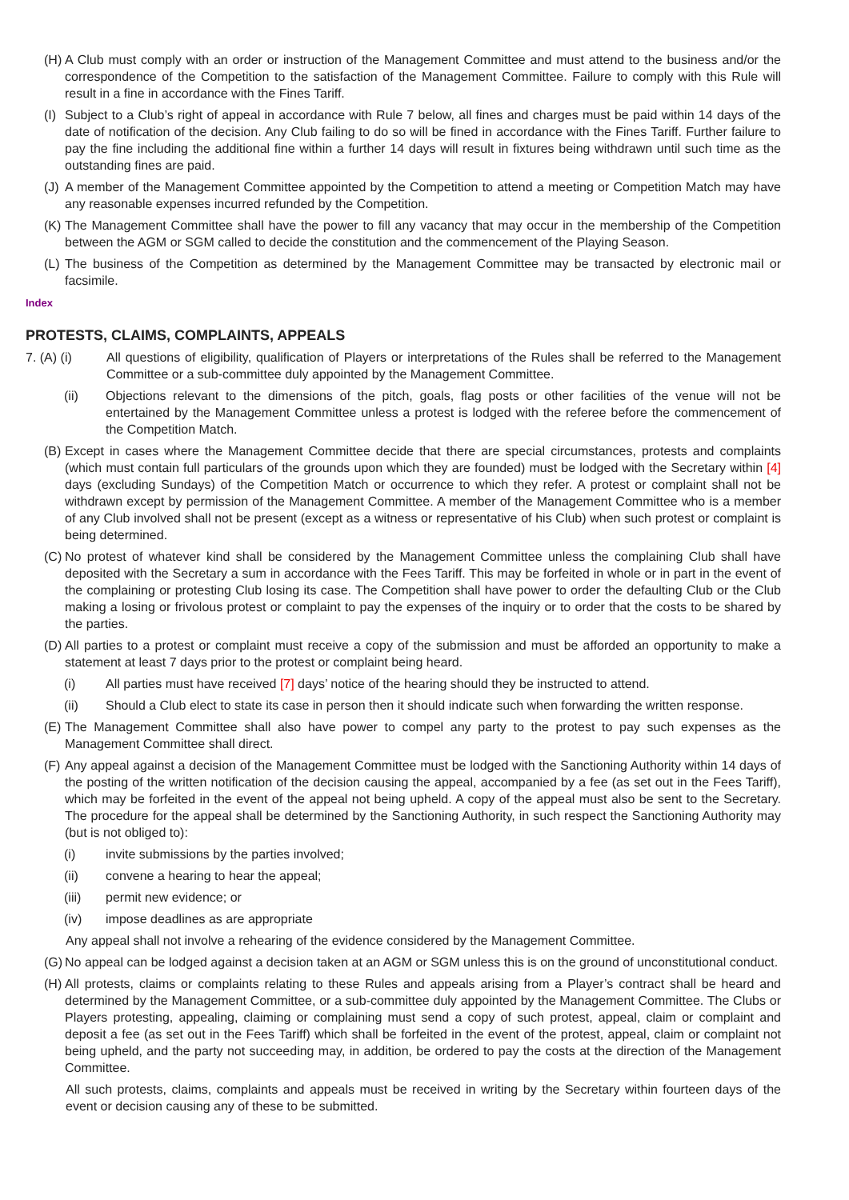(H) A Club must comply with an order or instruction of the Management Committee and must attend to the business and/or the correspondence of the Competition to the satisfaction of the Management Committee. Failure to comply with this Rule will result in a fine in accordance with the Fines Tariff.
(I) Subject to a Club’s right of appeal in accordance with Rule 7 below, all fines and charges must be paid within 14 days of the date of notification of the decision. Any Club failing to do so will be fined in accordance with the Fines Tariff. Further failure to pay the fine including the additional fine within a further 14 days will result in fixtures being withdrawn until such time as the outstanding fines are paid.
(J) A member of the Management Committee appointed by the Competition to attend a meeting or Competition Match may have any reasonable expenses incurred refunded by the Competition.
(K) The Management Committee shall have the power to fill any vacancy that may occur in the membership of the Competition between the AGM or SGM called to decide the constitution and the commencement of the Playing Season.
(L) The business of the Competition as determined by the Management Committee may be transacted by electronic mail or facsimile.
Index
PROTESTS, CLAIMS, COMPLAINTS, APPEALS
7. (A) (i) All questions of eligibility, qualification of Players or interpretations of the Rules shall be referred to the Management Committee or a sub-committee duly appointed by the Management Committee.
(ii) Objections relevant to the dimensions of the pitch, goals, flag posts or other facilities of the venue will not be entertained by the Management Committee unless a protest is lodged with the referee before the commencement of the Competition Match.
(B) Except in cases where the Management Committee decide that there are special circumstances, protests and complaints (which must contain full particulars of the grounds upon which they are founded) must be lodged with the Secretary within [4] days (excluding Sundays) of the Competition Match or occurrence to which they refer. A protest or complaint shall not be withdrawn except by permission of the Management Committee. A member of the Management Committee who is a member of any Club involved shall not be present (except as a witness or representative of his Club) when such protest or complaint is being determined.
(C) No protest of whatever kind shall be considered by the Management Committee unless the complaining Club shall have deposited with the Secretary a sum in accordance with the Fees Tariff. This may be forfeited in whole or in part in the event of the complaining or protesting Club losing its case. The Competition shall have power to order the defaulting Club or the Club making a losing or frivolous protest or complaint to pay the expenses of the inquiry or to order that the costs to be shared by the parties.
(D) All parties to a protest or complaint must receive a copy of the submission and must be afforded an opportunity to make a statement at least 7 days prior to the protest or complaint being heard.
(i) All parties must have received [7] days’ notice of the hearing should they be instructed to attend.
(ii) Should a Club elect to state its case in person then it should indicate such when forwarding the written response.
(E) The Management Committee shall also have power to compel any party to the protest to pay such expenses as the Management Committee shall direct.
(F) Any appeal against a decision of the Management Committee must be lodged with the Sanctioning Authority within 14 days of the posting of the written notification of the decision causing the appeal, accompanied by a fee (as set out in the Fees Tariff), which may be forfeited in the event of the appeal not being upheld. A copy of the appeal must also be sent to the Secretary. The procedure for the appeal shall be determined by the Sanctioning Authority, in such respect the Sanctioning Authority may (but is not obliged to):
(i) invite submissions by the parties involved;
(ii) convene a hearing to hear the appeal;
(iii) permit new evidence; or
(iv) impose deadlines as are appropriate
Any appeal shall not involve a rehearing of the evidence considered by the Management Committee.
(G) No appeal can be lodged against a decision taken at an AGM or SGM unless this is on the ground of unconstitutional conduct.
(H) All protests, claims or complaints relating to these Rules and appeals arising from a Player’s contract shall be heard and determined by the Management Committee, or a sub-committee duly appointed by the Management Committee. The Clubs or Players protesting, appealing, claiming or complaining must send a copy of such protest, appeal, claim or complaint and deposit a fee (as set out in the Fees Tariff) which shall be forfeited in the event of the protest, appeal, claim or complaint not being upheld, and the party not succeeding may, in addition, be ordered to pay the costs at the direction of the Management Committee.
All such protests, claims, complaints and appeals must be received in writing by the Secretary within fourteen days of the event or decision causing any of these to be submitted.